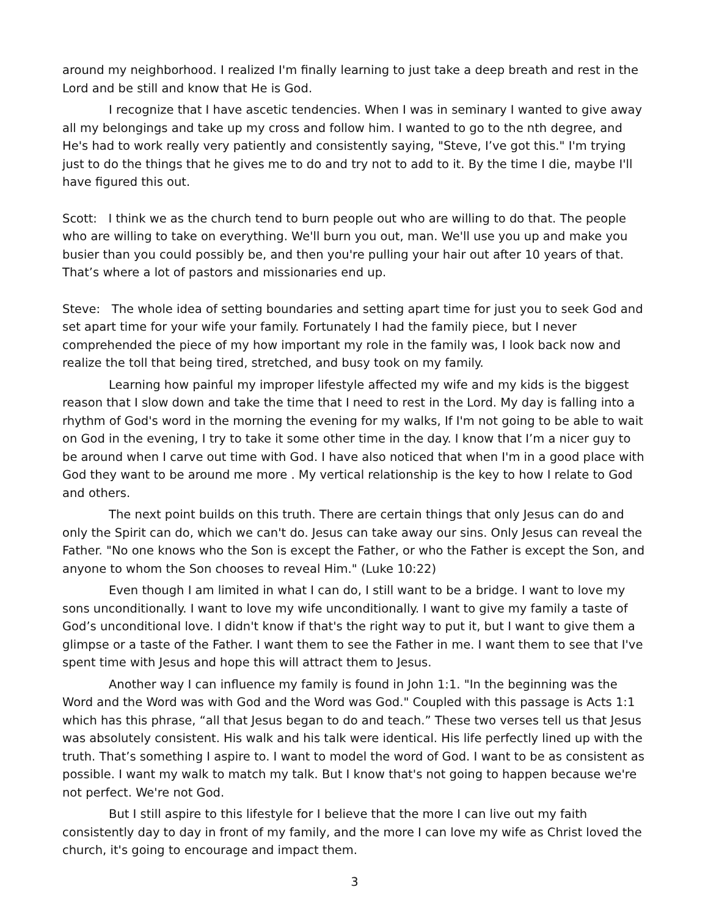around my neighborhood. I realized I'm finally learning to just take a deep breath and rest in the Lord and be still and know that He is God.
I recognize that I have ascetic tendencies. When I was in seminary I wanted to give away all my belongings and take up my cross and follow him. I wanted to go to the nth degree, and He's had to work really very patiently and consistently saying, "Steve, I’ve got this." I'm trying just to do the things that he gives me to do and try not to add to it. By the time I die, maybe I'll have figured this out.
Scott: I think we as the church tend to burn people out who are willing to do that. The people who are willing to take on everything. We'll burn you out, man. We'll use you up and make you busier than you could possibly be, and then you're pulling your hair out after 10 years of that. That’s where a lot of pastors and missionaries end up.
Steve: The whole idea of setting boundaries and setting apart time for just you to seek God and set apart time for your wife your family. Fortunately I had the family piece, but I never comprehended the piece of my how important my role in the family was, I look back now and realize the toll that being tired, stretched, and busy took on my family.
Learning how painful my improper lifestyle affected my wife and my kids is the biggest reason that I slow down and take the time that I need to rest in the Lord. My day is falling into a rhythm of God's word in the morning the evening for my walks, If I'm not going to be able to wait on God in the evening, I try to take it some other time in the day. I know that I’m a nicer guy to be around when I carve out time with God. I have also noticed that when I'm in a good place with God they want to be around me more . My vertical relationship is the key to how I relate to God and others.
The next point builds on this truth. There are certain things that only Jesus can do and only the Spirit can do, which we can't do. Jesus can take away our sins. Only Jesus can reveal the Father. "No one knows who the Son is except the Father, or who the Father is except the Son, and anyone to whom the Son chooses to reveal Him." (Luke 10:22)
Even though I am limited in what I can do, I still want to be a bridge. I want to love my sons unconditionally. I want to love my wife unconditionally. I want to give my family a taste of God’s unconditional love. I didn't know if that's the right way to put it, but I want to give them a glimpse or a taste of the Father. I want them to see the Father in me. I want them to see that I've spent time with Jesus and hope this will attract them to Jesus.
Another way I can influence my family is found in John 1:1. "In the beginning was the Word and the Word was with God and the Word was God." Coupled with this passage is Acts 1:1 which has this phrase, “all that Jesus began to do and teach.” These two verses tell us that Jesus was absolutely consistent. His walk and his talk were identical. His life perfectly lined up with the truth. That’s something I aspire to. I want to model the word of God. I want to be as consistent as possible. I want my walk to match my talk. But I know that's not going to happen because we're not perfect. We're not God.
But I still aspire to this lifestyle for I believe that the more I can live out my faith consistently day to day in front of my family, and the more I can love my wife as Christ loved the church, it's going to encourage and impact them.
3